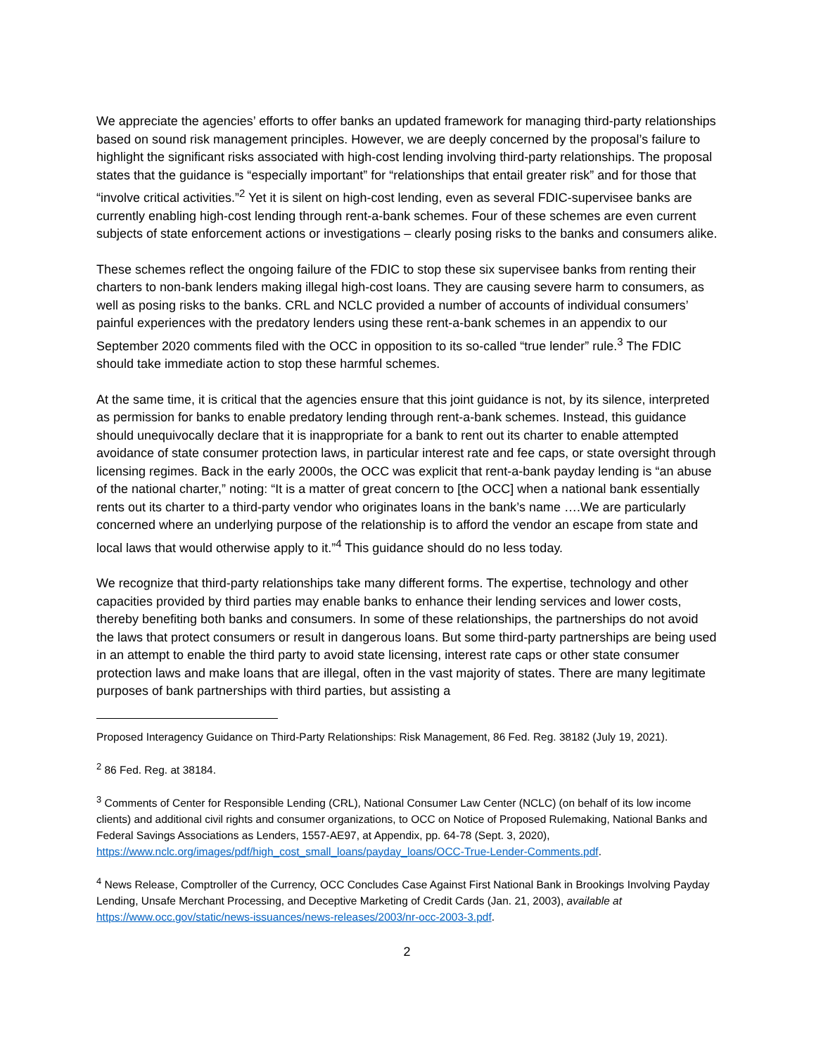We appreciate the agencies’ efforts to offer banks an updated framework for managing third-party relationships based on sound risk management principles. However, we are deeply concerned by the proposal’s failure to highlight the significant risks associated with high-cost lending involving third-party relationships. The proposal states that the guidance is “especially important” for “relationships that entail greater risk” and for those that “involve critical activities.”<sup>2</sup> Yet it is silent on high-cost lending, even as several FDIC-supervisee banks are currently enabling high-cost lending through rent-a-bank schemes. Four of these schemes are even current subjects of state enforcement actions or investigations – clearly posing risks to the banks and consumers alike.
These schemes reflect the ongoing failure of the FDIC to stop these six supervisee banks from renting their charters to non-bank lenders making illegal high-cost loans. They are causing severe harm to consumers, as well as posing risks to the banks. CRL and NCLC provided a number of accounts of individual consumers’ painful experiences with the predatory lenders using these rent-a-bank schemes in an appendix to our September 2020 comments filed with the OCC in opposition to its so-called “true lender” rule.<sup>3</sup> The FDIC should take immediate action to stop these harmful schemes.
At the same time, it is critical that the agencies ensure that this joint guidance is not, by its silence, interpreted as permission for banks to enable predatory lending through rent-a-bank schemes. Instead, this guidance should unequivocally declare that it is inappropriate for a bank to rent out its charter to enable attempted avoidance of state consumer protection laws, in particular interest rate and fee caps, or state oversight through licensing regimes. Back in the early 2000s, the OCC was explicit that rent-a-bank payday lending is “an abuse of the national charter,” noting: “It is a matter of great concern to [the OCC] when a national bank essentially rents out its charter to a third-party vendor who originates loans in the bank’s name ….We are particularly concerned where an underlying purpose of the relationship is to afford the vendor an escape from state and local laws that would otherwise apply to it.”<sup>4</sup> This guidance should do no less today.
We recognize that third-party relationships take many different forms. The expertise, technology and other capacities provided by third parties may enable banks to enhance their lending services and lower costs, thereby benefiting both banks and consumers. In some of these relationships, the partnerships do not avoid the laws that protect consumers or result in dangerous loans. But some third-party partnerships are being used in an attempt to enable the third party to avoid state licensing, interest rate caps or other state consumer protection laws and make loans that are illegal, often in the vast majority of states. There are many legitimate purposes of bank partnerships with third parties, but assisting a
Proposed Interagency Guidance on Third-Party Relationships: Risk Management, 86 Fed. Reg. 38182 (July 19, 2021).
<sup>2</sup> 86 Fed. Reg. at 38184.
<sup>3</sup> Comments of Center for Responsible Lending (CRL), National Consumer Law Center (NCLC) (on behalf of its low income clients) and additional civil rights and consumer organizations, to OCC on Notice of Proposed Rulemaking, National Banks and Federal Savings Associations as Lenders, 1557-AE97, at Appendix, pp. 64-78 (Sept. 3, 2020), https://www.nclc.org/images/pdf/high_cost_small_loans/payday_loans/OCC-True-Lender-Comments.pdf.
<sup>4</sup> News Release, Comptroller of the Currency, OCC Concludes Case Against First National Bank in Brookings Involving Payday Lending, Unsafe Merchant Processing, and Deceptive Marketing of Credit Cards (Jan. 21, 2003), available at https://www.occ.gov/static/news-issuances/news-releases/2003/nr-occ-2003-3.pdf.
2